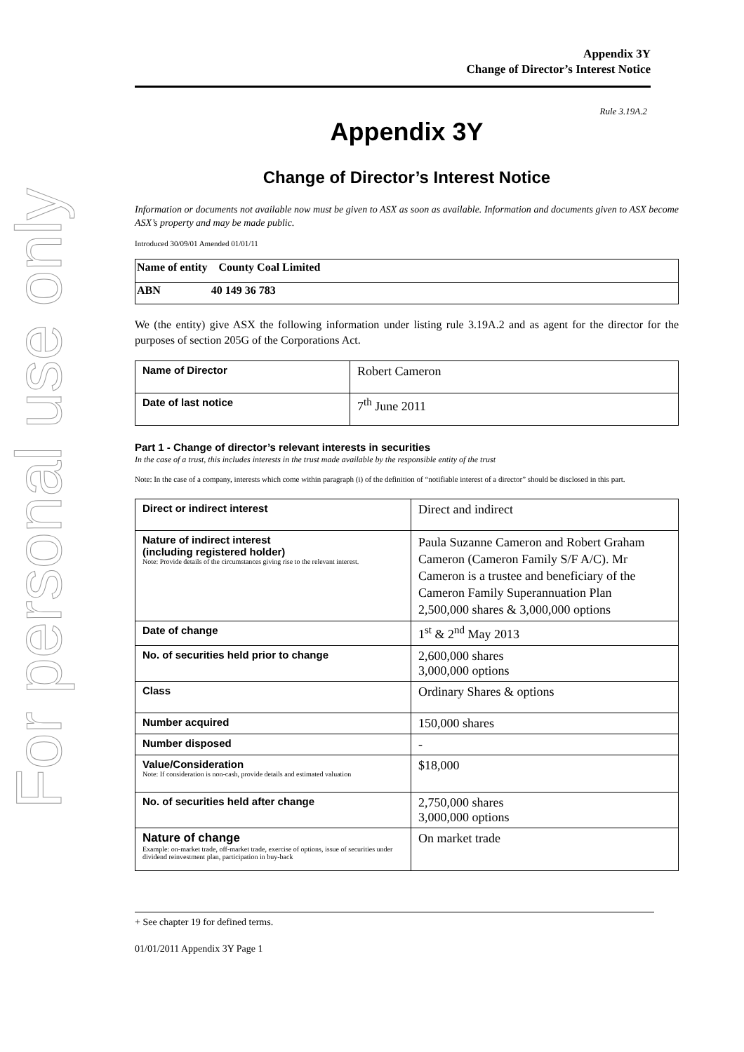For personal use only
Appendix 3Y
Change of Director’s Interest Notice
Rule 3.19A.2
Appendix 3Y
Change of Director’s Interest Notice
Information or documents not available now must be given to ASX as soon as available. Information and documents given to ASX become ASX’s property and may be made public.
Introduced 30/09/01 Amended 01/01/11
| Name of entity County Coal Limited |
| ABN 40 149 36 783 |
We (the entity) give ASX the following information under listing rule 3.19A.2 and as agent for the director for the purposes of section 205G of the Corporations Act.
| Name of Director | Robert Cameron |
| Date of last notice | 7<sup>th</sup> June 2011 |
Part 1 - Change of director’s relevant interests in securities
In the case of a trust, this includes interests in the trust made available by the responsible entity of the trust
Note: In the case of a company, interests which come within paragraph (i) of the definition of “notifiable interest of a director” should be disclosed in this part.
| Direct or indirect interest | Direct and indirect |
| Nature of indirect interest (including registered holder) Note: Provide details of the circumstances giving rise to the relevant interest. | Paula Suzanne Cameron and Robert Graham Cameron (Cameron Family S/F A/C). Mr Cameron is a trustee and beneficiary of the Cameron Family Superannuation Plan 2,500,000 shares & 3,000,000 options |
| Date of change | 1<sup>st</sup> & 2<sup>nd</sup> May 2013 |
| No. of securities held prior to change | 2,600,000 shares 3,000,000 options |
| Class | Ordinary Shares & options |
| Number acquired | 150,000 shares |
| Number disposed | - |
| Value/Consideration Note: If consideration is non-cash, provide details and estimated valuation | $18,000 |
| No. of securities held after change | 2,750,000 shares 3,000,000 options |
| Nature of change Example: on-market trade, off-market trade, exercise of options, issue of securities under dividend reinvestment plan, participation in buy-back | On market trade |
+ See chapter 19 for defined terms.
01/01/2011 Appendix 3Y Page 1